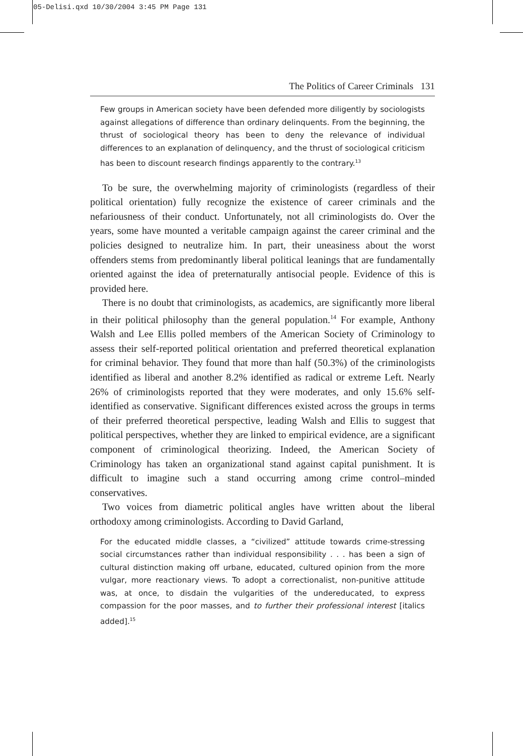05-Delisi.qxd 10/30/2004 3:45 PM Page 131
The Politics of Career Criminals 131
Few groups in American society have been defended more diligently by sociologists against allegations of difference than ordinary delinquents. From the beginning, the thrust of sociological theory has been to deny the relevance of individual differences to an explanation of delinquency, and the thrust of sociological criticism has been to discount research findings apparently to the contrary.<sup>13</sup>
To be sure, the overwhelming majority of criminologists (regardless of their political orientation) fully recognize the existence of career criminals and the nefariousness of their conduct. Unfortunately, not all criminologists do. Over the years, some have mounted a veritable campaign against the career criminal and the policies designed to neutralize him. In part, their uneasiness about the worst offenders stems from predominantly liberal political leanings that are fundamentally oriented against the idea of preternaturally antisocial people. Evidence of this is provided here.
There is no doubt that criminologists, as academics, are significantly more liberal in their political philosophy than the general population.<sup>14</sup> For example, Anthony Walsh and Lee Ellis polled members of the American Society of Criminology to assess their self-reported political orientation and preferred theoretical explanation for criminal behavior. They found that more than half (50.3%) of the criminologists identified as liberal and another 8.2% identified as radical or extreme Left. Nearly 26% of criminologists reported that they were moderates, and only 15.6% self-identified as conservative. Significant differences existed across the groups in terms of their preferred theoretical perspective, leading Walsh and Ellis to suggest that political perspectives, whether they are linked to empirical evidence, are a significant component of criminological theorizing. Indeed, the American Society of Criminology has taken an organizational stand against capital punishment. It is difficult to imagine such a stand occurring among crime control–minded conservatives.
Two voices from diametric political angles have written about the liberal orthodoxy among criminologists. According to David Garland,
For the educated middle classes, a “civilized” attitude towards crime-stressing social circumstances rather than individual responsibility . . . has been a sign of cultural distinction making off urbane, educated, cultured opinion from the more vulgar, more reactionary views. To adopt a correctionalist, non-punitive attitude was, at once, to disdain the vulgarities of the undereducated, to express compassion for the poor masses, and to further their professional interest [italics added].<sup>15</sup>